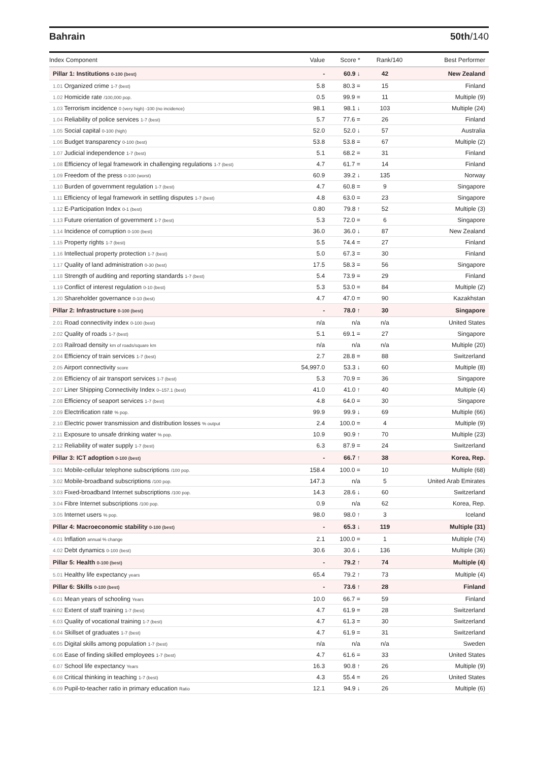Bahrain 50th/140
| Index Component | Value | Score * | Rank/140 | Best Performer |
| --- | --- | --- | --- | --- |
| Pillar 1: Institutions 0-100 (best) | - | 60.9 ↓ | 42 | New Zealand |
| 1.01 Organized crime 1-7 (best) | 5.8 | 80.3 = | 15 | Finland |
| 1.02 Homicide rate /100,000 pop. | 0.5 | 99.9 = | 11 | Multiple (9) |
| 1.03 Terrorism incidence 0 (very high) -100 (no incidence) | 98.1 | 98.1 ↓ | 103 | Multiple (24) |
| 1.04 Reliability of police services 1-7 (best) | 5.7 | 77.6 = | 26 | Finland |
| 1.05 Social capital 0-100 (high) | 52.0 | 52.0 ↓ | 57 | Australia |
| 1.06 Budget transparency 0-100 (best) | 53.8 | 53.8 = | 67 | Multiple (2) |
| 1.07 Judicial independence 1-7 (best) | 5.1 | 68.2 = | 31 | Finland |
| 1.08 Efficiency of legal framework in challenging regulations 1-7 (best) | 4.7 | 61.7 = | 14 | Finland |
| 1.09 Freedom of the press 0-100 (worst) | 60.9 | 39.2 ↓ | 135 | Norway |
| 1.10 Burden of government regulation 1-7 (best) | 4.7 | 60.8 = | 9 | Singapore |
| 1.11 Efficiency of legal framework in settling disputes 1-7 (best) | 4.8 | 63.0 = | 23 | Singapore |
| 1.12 E-Participation Index 0-1 (best) | 0.80 | 79.8 ↑ | 52 | Multiple (3) |
| 1.13 Future orientation of government 1-7 (best) | 5.3 | 72.0 = | 6 | Singapore |
| 1.14 Incidence of corruption 0-100 (best) | 36.0 | 36.0 ↓ | 87 | New Zealand |
| 1.15 Property rights 1-7 (best) | 5.5 | 74.4 = | 27 | Finland |
| 1.16 Intellectual property protection 1-7 (best) | 5.0 | 67.3 = | 30 | Finland |
| 1.17 Quality of land administration 0-30 (best) | 17.5 | 58.3 = | 56 | Singapore |
| 1.18 Strength of auditing and reporting standards 1-7 (best) | 5.4 | 73.9 = | 29 | Finland |
| 1.19 Conflict of interest regulation 0-10 (best) | 5.3 | 53.0 = | 84 | Multiple (2) |
| 1.20 Shareholder governance 0-10 (best) | 4.7 | 47.0 = | 90 | Kazakhstan |
| Pillar 2: Infrastructure 0-100 (best) | - | 78.0 ↑ | 30 | Singapore |
| 2.01 Road connectivity index 0-100 (best) | n/a | n/a | n/a | United States |
| 2.02 Quality of roads 1-7 (best) | 5.1 | 69.1 = | 27 | Singapore |
| 2.03 Railroad density km of roads/square km | n/a | n/a | n/a | Multiple (20) |
| 2.04 Efficiency of train services 1-7 (best) | 2.7 | 28.8 = | 88 | Switzerland |
| 2.05 Airport connectivity score | 54,997.0 | 53.3 ↓ | 60 | Multiple (8) |
| 2.06 Efficiency of air transport services 1-7 (best) | 5.3 | 70.9 = | 36 | Singapore |
| 2.07 Liner Shipping Connectivity Index 0–157.1 (best) | 41.0 | 41.0 ↑ | 40 | Multiple (4) |
| 2.08 Efficiency of seaport services 1-7 (best) | 4.8 | 64.0 = | 30 | Singapore |
| 2.09 Electrification rate % pop. | 99.9 | 99.9 ↓ | 69 | Multiple (66) |
| 2.10 Electric power transmission and distribution losses % output | 2.4 | 100.0 = | 4 | Multiple (9) |
| 2.11 Exposure to unsafe drinking water % pop. | 10.9 | 90.9 ↑ | 70 | Multiple (23) |
| 2.12 Reliability of water supply 1-7 (best) | 6.3 | 87.9 = | 24 | Switzerland |
| Pillar 3: ICT adoption 0-100 (best) | - | 66.7 ↑ | 38 | Korea, Rep. |
| 3.01 Mobile-cellular telephone subscriptions /100 pop. | 158.4 | 100.0 = | 10 | Multiple (68) |
| 3.02 Mobile-broadband subscriptions /100 pop. | 147.3 | n/a | 5 | United Arab Emirates |
| 3.03 Fixed-broadband Internet subscriptions /100 pop. | 14.3 | 28.6 ↓ | 60 | Switzerland |
| 3.04 Fibre Internet subscriptions /100 pop. | 0.9 | n/a | 62 | Korea, Rep. |
| 3.05 Internet users % pop. | 98.0 | 98.0 ↑ | 3 | Iceland |
| Pillar 4: Macroeconomic stability 0-100 (best) | - | 65.3 ↓ | 119 | Multiple (31) |
| 4.01 Inflation annual % change | 2.1 | 100.0 = | 1 | Multiple (74) |
| 4.02 Debt dynamics 0-100 (best) | 30.6 | 30.6 ↓ | 136 | Multiple (36) |
| Pillar 5: Health 0-100 (best) | - | 79.2 ↑ | 74 | Multiple (4) |
| 5.01 Healthy life expectancy years | 65.4 | 79.2 ↑ | 73 | Multiple (4) |
| Pillar 6: Skills 0-100 (best) | - | 73.6 ↑ | 28 | Finland |
| 6.01 Mean years of schooling Years | 10.0 | 66.7 = | 59 | Finland |
| 6.02 Extent of staff training 1-7 (best) | 4.7 | 61.9 = | 28 | Switzerland |
| 6.03 Quality of vocational training 1-7 (best) | 4.7 | 61.3 = | 30 | Switzerland |
| 6.04 Skillset of graduates 1-7 (best) | 4.7 | 61.9 = | 31 | Switzerland |
| 6.05 Digital skills among population 1-7 (best) | n/a | n/a | n/a | Sweden |
| 6.06 Ease of finding skilled employees 1-7 (best) | 4.7 | 61.6 = | 33 | United States |
| 6.07 School life expectancy Years | 16.3 | 90.8 ↑ | 26 | Multiple (9) |
| 6.08 Critical thinking in teaching 1-7 (best) | 4.3 | 55.4 = | 26 | United States |
| 6.09 Pupil-to-teacher ratio in primary education Ratio | 12.1 | 94.9 ↓ | 26 | Multiple (6) |